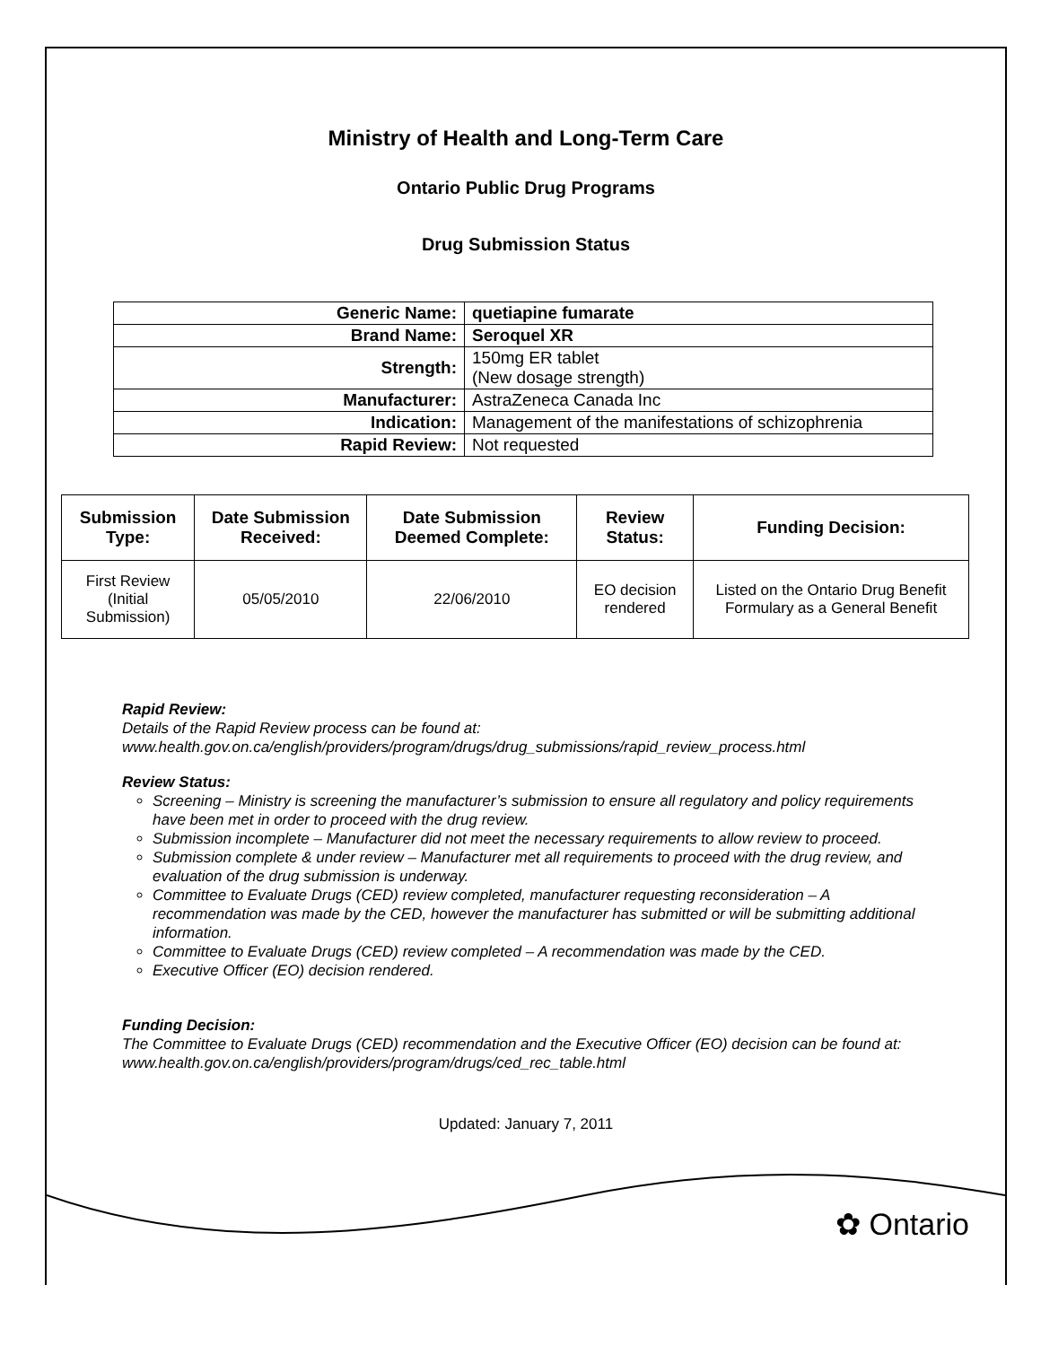Ministry of Health and Long-Term Care
Ontario Public Drug Programs
Drug Submission Status
| Generic Name: | quetiapine fumarate |
| Brand Name: | Seroquel XR |
| Strength: | 150mg ER tablet (New dosage strength) |
| Manufacturer: | AstraZeneca Canada Inc |
| Indication: | Management of the manifestations of schizophrenia |
| Rapid Review: | Not requested |
| Submission Type: | Date Submission Received: | Date Submission Deemed Complete: | Review Status: | Funding Decision: |
| --- | --- | --- | --- | --- |
| First Review (Initial Submission) | 05/05/2010 | 22/06/2010 | EO decision rendered | Listed on the Ontario Drug Benefit Formulary as a General Benefit |
Rapid Review:
Details of the Rapid Review process can be found at:
www.health.gov.on.ca/english/providers/program/drugs/drug_submissions/rapid_review_process.html
Review Status:
Screening – Ministry is screening the manufacturer’s submission to ensure all regulatory and policy requirements have been met in order to proceed with the drug review.
Submission incomplete – Manufacturer did not meet the necessary requirements to allow review to proceed.
Submission complete & under review – Manufacturer met all requirements to proceed with the drug review, and evaluation of the drug submission is underway.
Committee to Evaluate Drugs (CED) review completed, manufacturer requesting reconsideration – A recommendation was made by the CED, however the manufacturer has submitted or will be submitting additional information.
Committee to Evaluate Drugs (CED) review completed – A recommendation was made by the CED.
Executive Officer (EO) decision rendered.
Funding Decision:
The Committee to Evaluate Drugs (CED) recommendation and the Executive Officer (EO) decision can be found at: www.health.gov.on.ca/english/providers/program/drugs/ced_rec_table.html
Updated: January 7, 2011
✿ Ontario